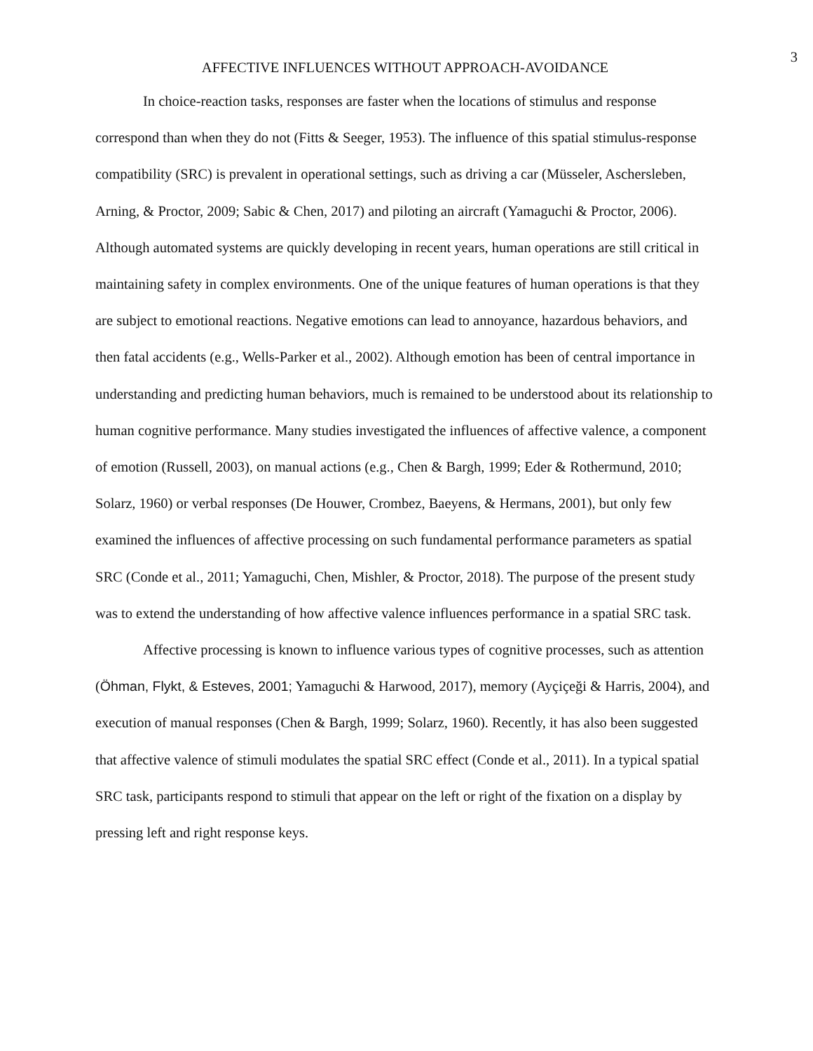3
AFFECTIVE INFLUENCES WITHOUT APPROACH-AVOIDANCE
In choice-reaction tasks, responses are faster when the locations of stimulus and response correspond than when they do not (Fitts & Seeger, 1953). The influence of this spatial stimulus-response compatibility (SRC) is prevalent in operational settings, such as driving a car (Müsseler, Aschersleben, Arning, & Proctor, 2009; Sabic & Chen, 2017) and piloting an aircraft (Yamaguchi & Proctor, 2006). Although automated systems are quickly developing in recent years, human operations are still critical in maintaining safety in complex environments. One of the unique features of human operations is that they are subject to emotional reactions. Negative emotions can lead to annoyance, hazardous behaviors, and then fatal accidents (e.g., Wells-Parker et al., 2002). Although emotion has been of central importance in understanding and predicting human behaviors, much is remained to be understood about its relationship to human cognitive performance. Many studies investigated the influences of affective valence, a component of emotion (Russell, 2003), on manual actions (e.g., Chen & Bargh, 1999; Eder & Rothermund, 2010; Solarz, 1960) or verbal responses (De Houwer, Crombez, Baeyens, & Hermans, 2001), but only few examined the influences of affective processing on such fundamental performance parameters as spatial SRC (Conde et al., 2011; Yamaguchi, Chen, Mishler, & Proctor, 2018). The purpose of the present study was to extend the understanding of how affective valence influences performance in a spatial SRC task.
Affective processing is known to influence various types of cognitive processes, such as attention (Öhman, Flykt, & Esteves, 2001; Yamaguchi & Harwood, 2017), memory (Ayçiçeği & Harris, 2004), and execution of manual responses (Chen & Bargh, 1999; Solarz, 1960). Recently, it has also been suggested that affective valence of stimuli modulates the spatial SRC effect (Conde et al., 2011). In a typical spatial SRC task, participants respond to stimuli that appear on the left or right of the fixation on a display by pressing left and right response keys.